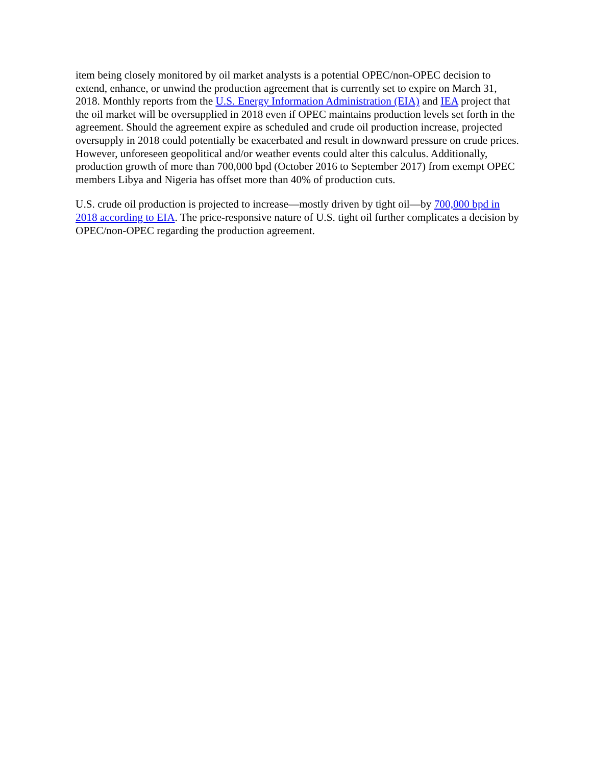item being closely monitored by oil market analysts is a potential OPEC/non-OPEC decision to extend, enhance, or unwind the production agreement that is currently set to expire on March 31, 2018. Monthly reports from the U.S. Energy Information Administration (EIA) and IEA project that the oil market will be oversupplied in 2018 even if OPEC maintains production levels set forth in the agreement. Should the agreement expire as scheduled and crude oil production increase, projected oversupply in 2018 could potentially be exacerbated and result in downward pressure on crude prices. However, unforeseen geopolitical and/or weather events could alter this calculus. Additionally, production growth of more than 700,000 bpd (October 2016 to September 2017) from exempt OPEC members Libya and Nigeria has offset more than 40% of production cuts.
U.S. crude oil production is projected to increase—mostly driven by tight oil—by 700,000 bpd in 2018 according to EIA. The price-responsive nature of U.S. tight oil further complicates a decision by OPEC/non-OPEC regarding the production agreement.